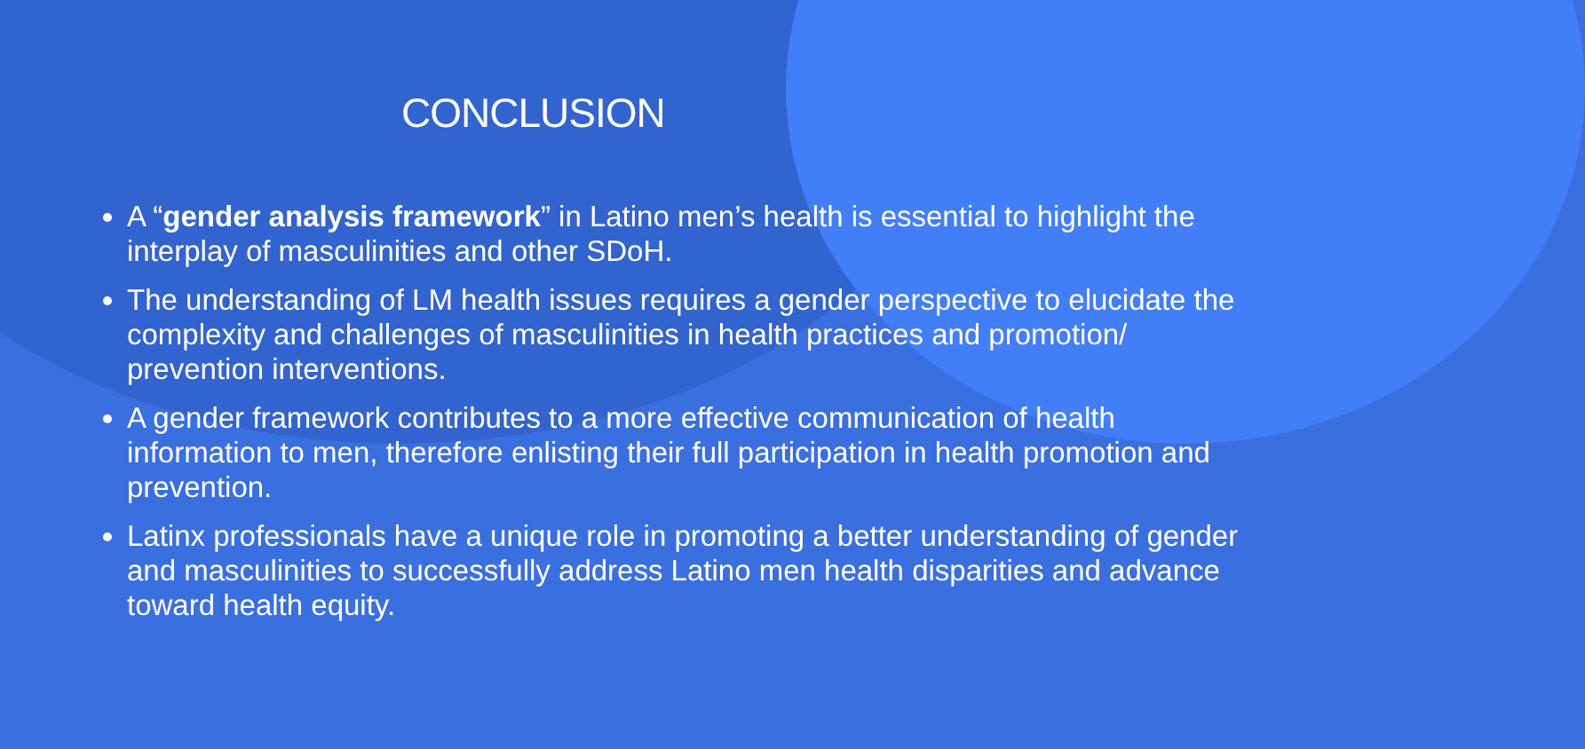CONCLUSION
A “gender analysis framework” in Latino men’s health is essential to highlight the interplay of masculinities and other SDoH.
The understanding of LM health issues requires a gender perspective to elucidate the complexity and challenges of masculinities in health practices and promotion/ prevention interventions.
A gender framework contributes to a more effective communication of health information to men, therefore enlisting their full participation in health promotion and prevention.
Latinx professionals have a unique role in promoting a better understanding of gender and masculinities to successfully address Latino men health disparities and advance toward health equity.